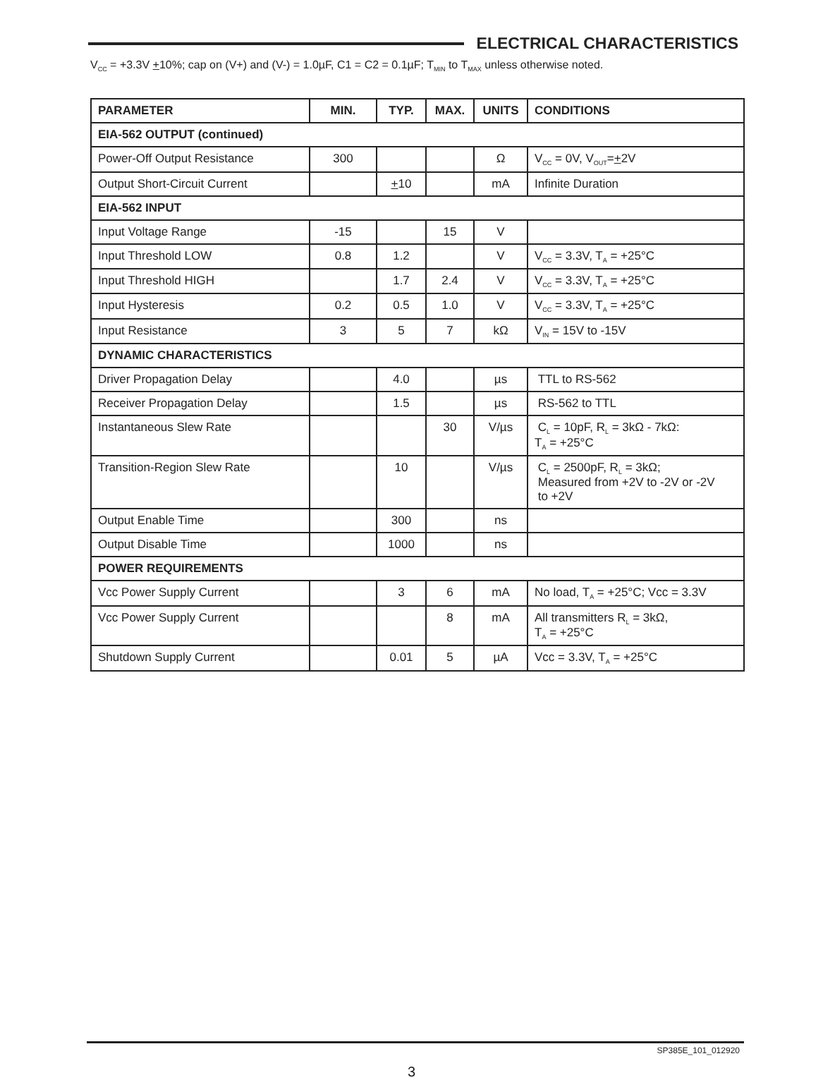ELECTRICAL CHARACTERISTICS
V<sub>CC</sub> = +3.3V +10%; cap on (V+) and (V-) = 1.0µF, C1 = C2 = 0.1µF; T<sub>MIN</sub> to T<sub>MAX</sub> unless otherwise noted.
| PARAMETER | MIN. | TYP. | MAX. | UNITS | CONDITIONS |
| --- | --- | --- | --- | --- | --- |
| EIA-562 OUTPUT (continued) | | | | | |
| Power-Off Output Resistance | 300 | | | Ω | V<sub>CC</sub> = 0V, V<sub>OUT</sub>= + 2V |
| Output Short-Circuit Current | | + 10 | | mA | Infinite Duration |
| EIA-562 INPUT | | | | | |
| Input Voltage Range | -15 | | 15 | V | |
| Input Threshold LOW | 0.8 | 1.2 | | V | V<sub>CC</sub> = 3.3V, T<sub>A</sub> = +25°C |
| Input Threshold HIGH | | 1.7 | 2.4 | V | V<sub>CC</sub> = 3.3V, T<sub>A</sub> = +25°C |
| Input Hysteresis | 0.2 | 0.5 | 1.0 | V | V<sub>CC</sub> = 3.3V, T<sub>A</sub> = +25°C |
| Input Resistance | 3 | 5 | 7 | kΩ | V<sub>IN</sub> = 15V to -15V |
| DYNAMIC CHARACTERISTICS | | | | | |
| Driver Propagation Delay | | 4.0 | | µs | TTL to RS-562 |
| Receiver Propagation Delay | | 1.5 | | µs | RS-562 to TTL |
| Instantaneous Slew Rate | | | 30 | V/µs | C<sub>L</sub> = 10pF, R<sub>L</sub> = 3kΩ - 7kΩ: T<sub>A</sub> = +25°C |
| Transition-Region Slew Rate | | 10 | | V/µs | C<sub>L</sub> = 2500pF, R<sub>L</sub> = 3kΩ; Measured from +2V to -2V or -2V to +2V |
| Output Enable Time | | 300 | | ns | |
| Output Disable Time | | 1000 | | ns | |
| POWER REQUIREMENTS | | | | | |
| Vcc Power Supply Current | | 3 | 6 | mA | No load, T<sub>A</sub> = +25°C; Vcc = 3.3V |
| Vcc Power Supply Current | | | 8 | mA | All transmitters R<sub>L</sub> = 3kΩ, T<sub>A</sub> = +25°C |
| Shutdown Supply Current | | 0.01 | 5 | µA | Vcc = 3.3V, T<sub>A</sub> = +25°C |
SP385E_101_012920
3